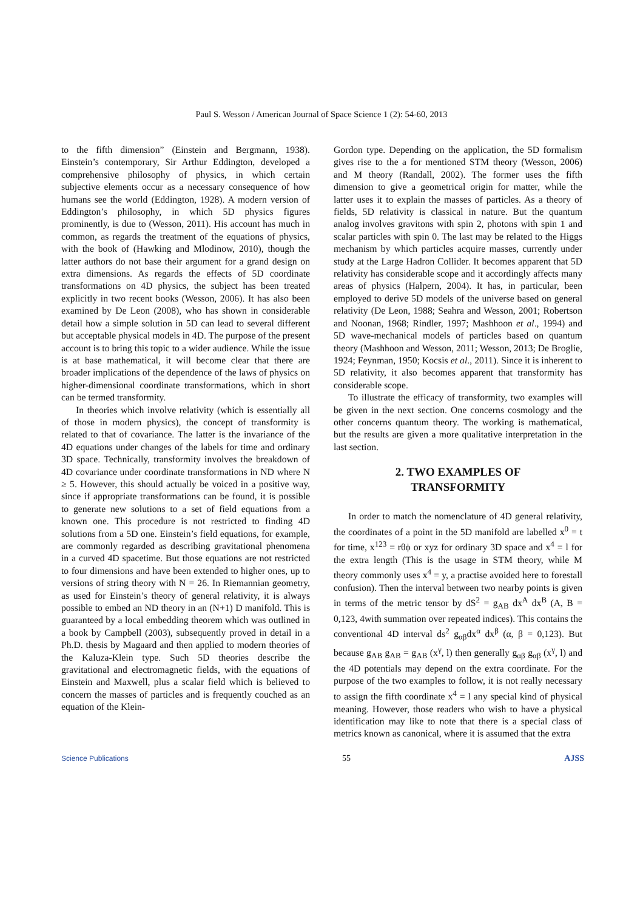Paul S. Wesson / American Journal of Space Science 1 (2): 54-60, 2013
to the fifth dimension” (Einstein and Bergmann, 1938). Einstein’s contemporary, Sir Arthur Eddington, developed a comprehensive philosophy of physics, in which certain subjective elements occur as a necessary consequence of how humans see the world (Eddington, 1928). A modern version of Eddington’s philosophy, in which 5D physics figures prominently, is due to (Wesson, 2011). His account has much in common, as regards the treatment of the equations of physics, with the book of (Hawking and Mlodinow, 2010), though the latter authors do not base their argument for a grand design on extra dimensions. As regards the effects of 5D coordinate transformations on 4D physics, the subject has been treated explicitly in two recent books (Wesson, 2006). It has also been examined by De Leon (2008), who has shown in considerable detail how a simple solution in 5D can lead to several different but acceptable physical models in 4D. The purpose of the present account is to bring this topic to a wider audience. While the issue is at base mathematical, it will become clear that there are broader implications of the dependence of the laws of physics on higher-dimensional coordinate transformations, which in short can be termed transformity.
In theories which involve relativity (which is essentially all of those in modern physics), the concept of transformity is related to that of covariance. The latter is the invariance of the 4D equations under changes of the labels for time and ordinary 3D space. Technically, transformity involves the breakdown of 4D covariance under coordinate transformations in ND where N ≥ 5. However, this should actually be voiced in a positive way, since if appropriate transformations can be found, it is possible to generate new solutions to a set of field equations from a known one. This procedure is not restricted to finding 4D solutions from a 5D one. Einstein’s field equations, for example, are commonly regarded as describing gravitational phenomena in a curved 4D spacetime. But those equations are not restricted to four dimensions and have been extended to higher ones, up to versions of string theory with N = 26. In Riemannian geometry, as used for Einstein’s theory of general relativity, it is always possible to embed an ND theory in an (N+1) D manifold. This is guaranteed by a local embedding theorem which was outlined in a book by Campbell (2003), subsequently proved in detail in a Ph.D. thesis by Magaard and then applied to modern theories of the Kaluza-Klein type. Such 5D theories describe the gravitational and electromagnetic fields, with the equations of Einstein and Maxwell, plus a scalar field which is believed to concern the masses of particles and is frequently couched as an equation of the Klein-
Gordon type. Depending on the application, the 5D formalism gives rise to the a for mentioned STM theory (Wesson, 2006) and M theory (Randall, 2002). The former uses the fifth dimension to give a geometrical origin for matter, while the latter uses it to explain the masses of particles. As a theory of fields, 5D relativity is classical in nature. But the quantum analog involves gravitons with spin 2, photons with spin 1 and scalar particles with spin 0. The last may be related to the Higgs mechanism by which particles acquire masses, currently under study at the Large Hadron Collider. It becomes apparent that 5D relativity has considerable scope and it accordingly affects many areas of physics (Halpern, 2004). It has, in particular, been employed to derive 5D models of the universe based on general relativity (De Leon, 1988; Seahra and Wesson, 2001; Robertson and Noonan, 1968; Rindler, 1997; Mashhoon et al., 1994) and 5D wave-mechanical models of particles based on quantum theory (Mashhoon and Wesson, 2011; Wesson, 2013; De Broglie, 1924; Feynman, 1950; Kocsis et al., 2011). Since it is inherent to 5D relativity, it also becomes apparent that transformity has considerable scope.
To illustrate the efficacy of transformity, two examples will be given in the next section. One concerns cosmology and the other concerns quantum theory. The working is mathematical, but the results are given a more qualitative interpretation in the last section.
2. TWO EXAMPLES OF
TRANSFORMITY
In order to match the nomenclature of 4D general relativity, the coordinates of a point in the 5D manifold are labelled x<sup>0</sup> = t for time, x<sup>123</sup> = rθϕ or xyz for ordinary 3D space and x<sup>4</sup> = l for the extra length (This is the usage in STM theory, while M theory commonly uses x<sup>4</sup> = y, a practise avoided here to forestall confusion). Then the interval between two nearby points is given in terms of the metric tensor by dS<sup>2</sup> = g<sub>AB</sub> dx<sup>A</sup> dx<sup>B</sup> (A, B = 0,123, 4with summation over repeated indices). This contains the conventional 4D interval ds<sup>2</sup> g<sub>αβ</sub>dx<sup>α</sup> dx<sup>β</sup> (α, β = 0,123). But because g<sub>AB</sub> g<sub>AB</sub> = g<sub>AB</sub> (x<sup>γ</sup>, l) then generally g<sub>αβ</sub> g<sub>αβ</sub> (x<sup>γ</sup>, l) and the 4D potentials may depend on the extra coordinate. For the purpose of the two examples to follow, it is not really necessary to assign the fifth coordinate x<sup>4</sup> = l any special kind of physical meaning. However, those readers who wish to have a physical identification may like to note that there is a special class of metrics known as canonical, where it is assumed that the extra
Science Publications 55 AJSS